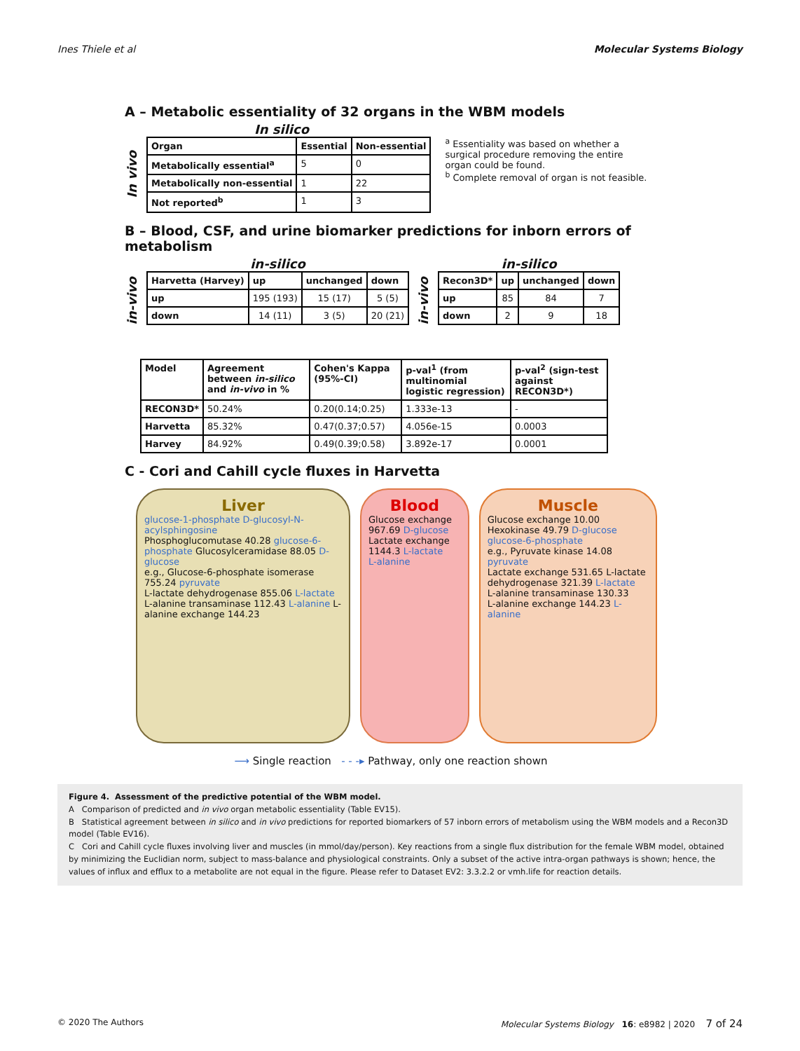Ines Thiele et al Molecular Systems Biology
A – Metabolic essentiality of 32 organs in the WBM models
In silico
In vivo
| Organ | Essential | Non-essential |
| --- | --- | --- |
| Metabolically essential<sup>a</sup> | 5 | 0 |
| Metabolically non-essential | 1 | 22 |
| Not reported<sup>b</sup> | 1 | 3 |
<sup>a</sup> Essentiality was based on whether a surgical procedure removing the entire organ could be found.
<sup>b</sup> Complete removal of organ is not feasible.
B – Blood, CSF, and urine biomarker predictions for inborn errors of metabolism
in-vivo
in-silico
| Harvetta (Harvey) | up | unchanged | down |
| --- | --- | --- | --- |
| up | 195 (193) | 15 (17) | 5 (5) |
| down | 14 (11) | 3 (5) | 20 (21) |
in-vivo
in-silico
| Recon3D* | up | unchanged | down |
| --- | --- | --- | --- |
| up | 85 | 84 | 7 |
| down | 2 | 9 | 18 |
| Model | Agreement between in-silico and in-vivo in % | Cohen's Kappa (95%-CI) | p-val<sup>1</sup> (from multinomial logistic regression) | p-val<sup>2</sup> (sign-test against RECON3D*) |
| --- | --- | --- | --- | --- |
| RECON3D* | 50.24% | 0.20(0.14;0.25) | 1.333e-13 | - |
| Harvetta | 85.32% | 0.47(0.37;0.57) | 4.056e-15 | 0.0003 |
| Harvey | 84.92% | 0.49(0.39;0.58) | 3.892e-17 | 0.0001 |
C - Cori and Cahill cycle fluxes in Harvetta
Liver
glucose-1-phosphate D-glucosyl-N-acylsphingosine
Phosphoglucomutase 40.28 glucose-6-phosphate Glucosylceramidase 88.05 D-glucose
e.g., Glucose-6-phosphate isomerase 755.24 pyruvate
L-lactate dehydrogenase 855.06 L-lactate
L-alanine transaminase 112.43 L-alanine L-alanine exchange 144.23
Blood
Glucose exchange 967.69 D-glucose
Lactate exchange 1144.3 L-lactate
L-alanine
Muscle
Glucose exchange 10.00 Hexokinase 49.79 D-glucose glucose-6-phosphate
e.g., Pyruvate kinase 14.08 pyruvate
Lactate exchange 531.65 L-lactate dehydrogenase 321.39 L-lactate
L-alanine transaminase 130.33
L-alanine exchange 144.23 L-alanine
⟶ Single reaction - - -▸ Pathway, only one reaction shown
Figure 4. Assessment of the predictive potential of the WBM model.
A Comparison of predicted and in vivo organ metabolic essentiality (Table EV15).
B Statistical agreement between in silico and in vivo predictions for reported biomarkers of 57 inborn errors of metabolism using the WBM models and a Recon3D model (Table EV16).
C Cori and Cahill cycle fluxes involving liver and muscles (in mmol/day/person). Key reactions from a single flux distribution for the female WBM model, obtained by minimizing the Euclidian norm, subject to mass-balance and physiological constraints. Only a subset of the active intra-organ pathways is shown; hence, the values of influx and efflux to a metabolite are not equal in the figure. Please refer to Dataset EV2: 3.3.2.2 or vmh.life for reaction details.
© 2020 The Authors Molecular Systems Biology 16: e8982 | 2020 7 of 24